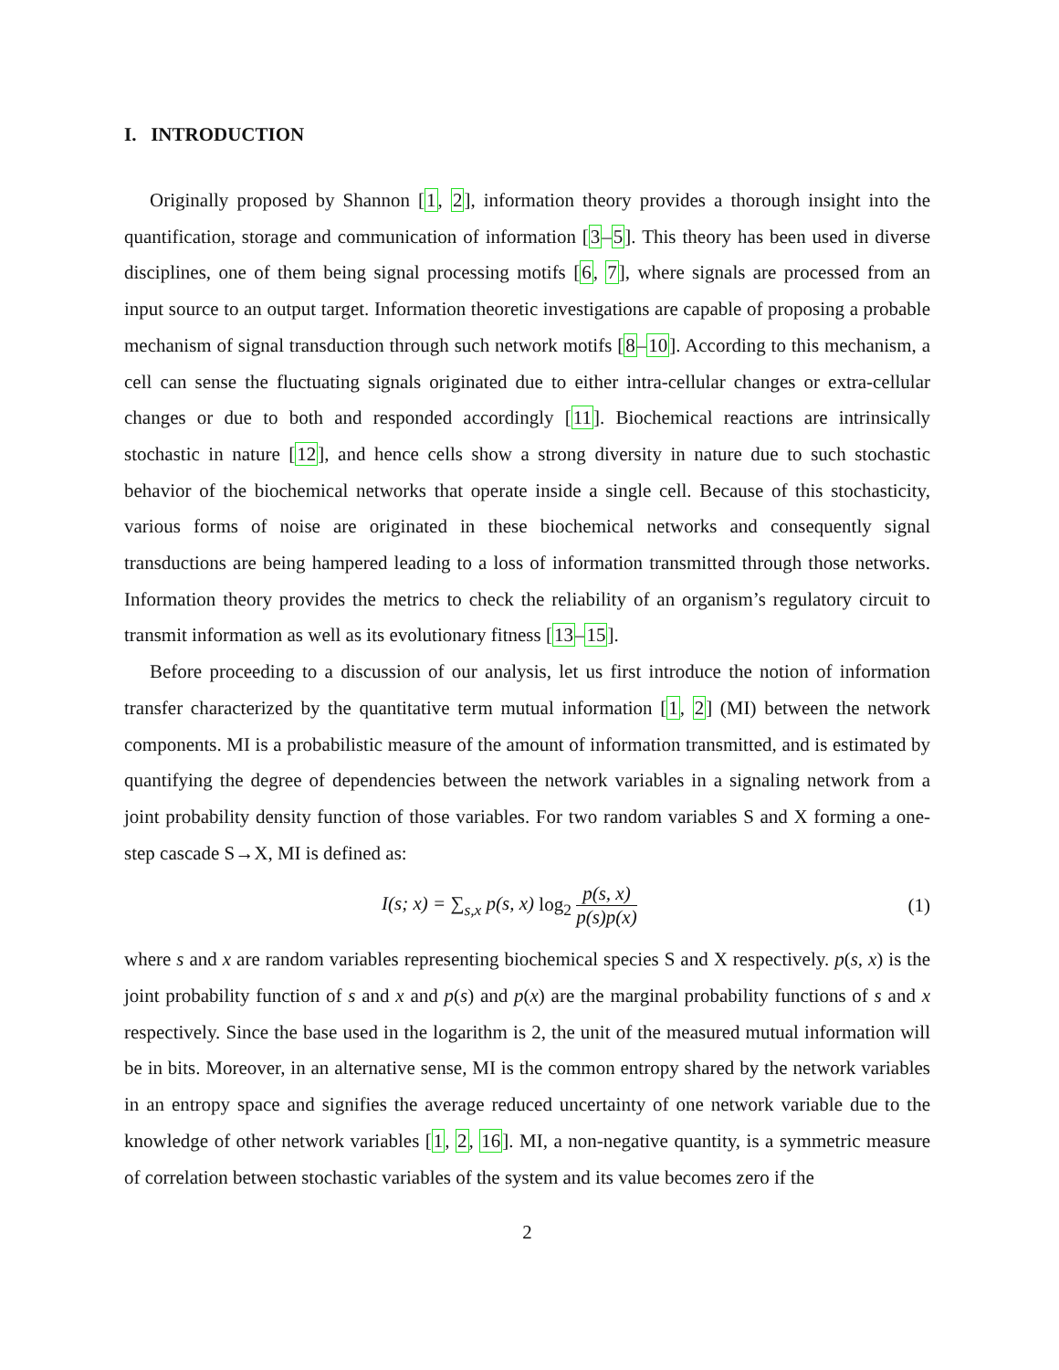I. INTRODUCTION
Originally proposed by Shannon [1, 2], information theory provides a thorough insight into the quantification, storage and communication of information [3–5]. This theory has been used in diverse disciplines, one of them being signal processing motifs [6, 7], where signals are processed from an input source to an output target. Information theoretic investigations are capable of proposing a probable mechanism of signal transduction through such network motifs [8–10]. According to this mechanism, a cell can sense the fluctuating signals originated due to either intra-cellular changes or extra-cellular changes or due to both and responded accordingly [11]. Biochemical reactions are intrinsically stochastic in nature [12], and hence cells show a strong diversity in nature due to such stochastic behavior of the biochemical networks that operate inside a single cell. Because of this stochasticity, various forms of noise are originated in these biochemical networks and consequently signal transductions are being hampered leading to a loss of information transmitted through those networks. Information theory provides the metrics to check the reliability of an organism’s regulatory circuit to transmit information as well as its evolutionary fitness [13–15].
Before proceeding to a discussion of our analysis, let us first introduce the notion of information transfer characterized by the quantitative term mutual information [1, 2] (MI) between the network components. MI is a probabilistic measure of the amount of information transmitted, and is estimated by quantifying the degree of dependencies between the network variables in a signaling network from a joint probability density function of those variables. For two random variables S and X forming a one-step cascade S→X, MI is defined as:
I(s; x) = ∑<sub>s,x</sub> p(s, x) log<sub>2</sub> p(s, x) p(s)p(x) (1)
where s and x are random variables representing biochemical species S and X respectively. p(s, x) is the joint probability function of s and x and p(s) and p(x) are the marginal probability functions of s and x respectively. Since the base used in the logarithm is 2, the unit of the measured mutual information will be in bits. Moreover, in an alternative sense, MI is the common entropy shared by the network variables in an entropy space and signifies the average reduced uncertainty of one network variable due to the knowledge of other network variables [1, 2, 16]. MI, a non-negative quantity, is a symmetric measure of correlation between stochastic variables of the system and its value becomes zero if the
2